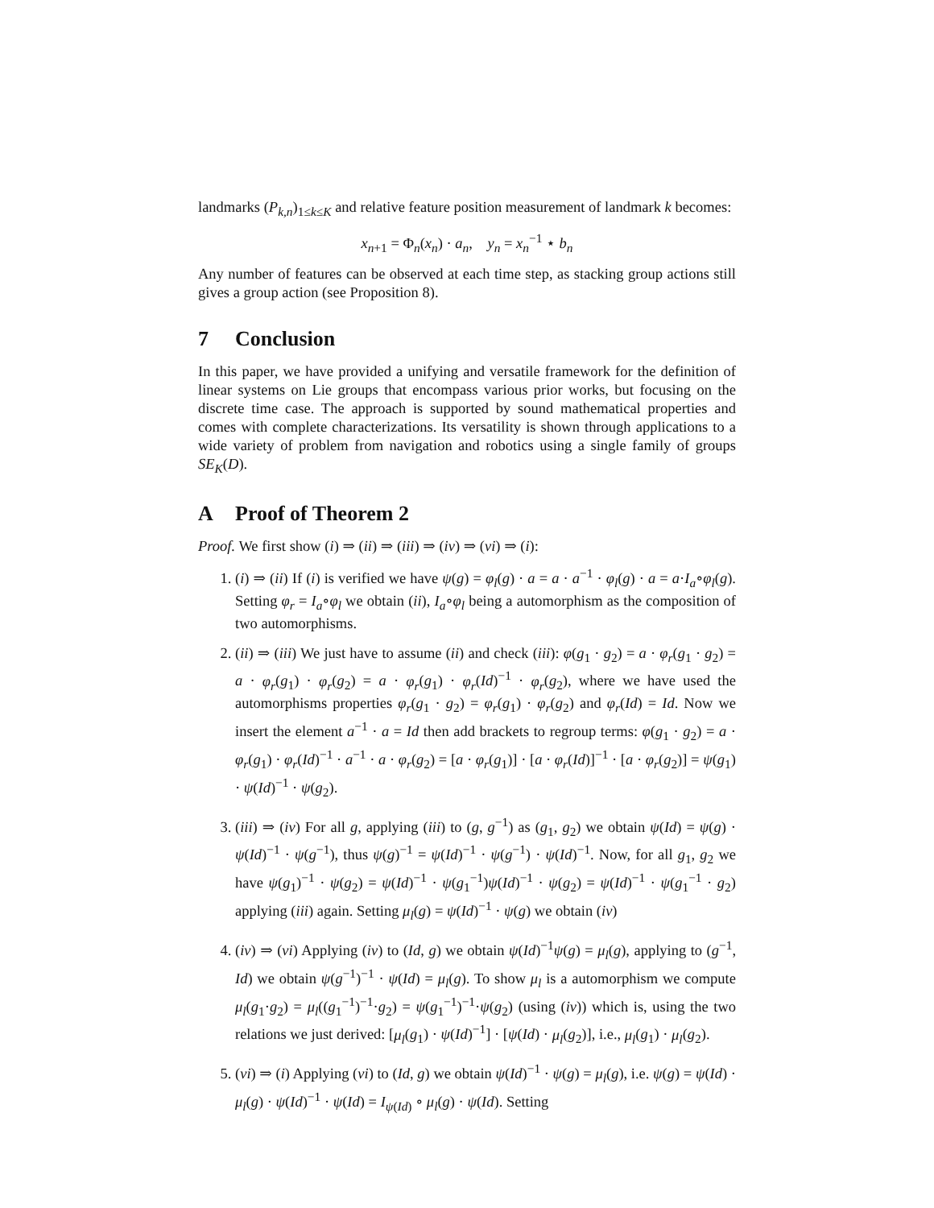landmarks (P<sub>k,n</sub>)<sub>1≤k≤K</sub> and relative feature position measurement of landmark k becomes:
x<sub>n+1</sub> = Φ<sub>n</sub>(x<sub>n</sub>) · a<sub>n</sub>, y<sub>n</sub> = x<sub>n</sub><sup>−1</sup> ⋆ b<sub>n</sub>
Any number of features can be observed at each time step, as stacking group actions still gives a group action (see Proposition 8).
7 Conclusion
In this paper, we have provided a unifying and versatile framework for the definition of linear systems on Lie groups that encompass various prior works, but focusing on the discrete time case. The approach is supported by sound mathematical properties and comes with complete characterizations. Its versatility is shown through applications to a wide variety of problem from navigation and robotics using a single family of groups SE<sub>K</sub>(D).
A Proof of Theorem 2
Proof. We first show (i) ⇒ (ii) ⇒ (iii) ⇒ (iv) ⇒ (vi) ⇒ (i):
1. (i) ⇒ (ii) If (i) is verified we have ψ(g) = φ<sub>l</sub>(g) · a = a · a<sup>−1</sup> · φ<sub>l</sub>(g) · a = a·I<sub>a</sub>∘φ<sub>l</sub>(g). Setting φ<sub>r</sub> = I<sub>a</sub>∘φ<sub>l</sub> we obtain (ii), I<sub>a</sub>∘φ<sub>l</sub> being a automorphism as the composition of two automorphisms.
2. (ii) ⇒ (iii) We just have to assume (ii) and check (iii): φ(g<sub>1</sub> · g<sub>2</sub>) = a · φ<sub>r</sub>(g<sub>1</sub> · g<sub>2</sub>) = a · φ<sub>r</sub>(g<sub>1</sub>) · φ<sub>r</sub>(g<sub>2</sub>) = a · φ<sub>r</sub>(g<sub>1</sub>) · φ<sub>r</sub>(Id)<sup>−1</sup> · φ<sub>r</sub>(g<sub>2</sub>), where we have used the automorphisms properties φ<sub>r</sub>(g<sub>1</sub> · g<sub>2</sub>) = φ<sub>r</sub>(g<sub>1</sub>) · φ<sub>r</sub>(g<sub>2</sub>) and φ<sub>r</sub>(Id) = Id. Now we insert the element a<sup>−1</sup> · a = Id then add brackets to regroup terms: φ(g<sub>1</sub> · g<sub>2</sub>) = a · φ<sub>r</sub>(g<sub>1</sub>) · φ<sub>r</sub>(Id)<sup>−1</sup> · a<sup>−1</sup> · a · φ<sub>r</sub>(g<sub>2</sub>) = [a · φ<sub>r</sub>(g<sub>1</sub>)] · [a · φ<sub>r</sub>(Id)]<sup>−1</sup> · [a · φ<sub>r</sub>(g<sub>2</sub>)] = ψ(g<sub>1</sub>) · ψ(Id)<sup>−1</sup> · ψ(g<sub>2</sub>).
3. (iii) ⇒ (iv) For all g, applying (iii) to (g, g<sup>−1</sup>) as (g<sub>1</sub>, g<sub>2</sub>) we obtain ψ(Id) = ψ(g) · ψ(Id)<sup>−1</sup> · ψ(g<sup>−1</sup>), thus ψ(g)<sup>−1</sup> = ψ(Id)<sup>−1</sup> · ψ(g<sup>−1</sup>) · ψ(Id)<sup>−1</sup>. Now, for all g<sub>1</sub>, g<sub>2</sub> we have ψ(g<sub>1</sub>)<sup>−1</sup> · ψ(g<sub>2</sub>) = ψ(Id)<sup>−1</sup> · ψ(g<sub>1</sub><sup>−1</sup>)ψ(Id)<sup>−1</sup> · ψ(g<sub>2</sub>) = ψ(Id)<sup>−1</sup> · ψ(g<sub>1</sub><sup>−1</sup> · g<sub>2</sub>) applying (iii) again. Setting μ<sub>l</sub>(g) = ψ(Id)<sup>−1</sup> · ψ(g) we obtain (iv)
4. (iv) ⇒ (vi) Applying (iv) to (Id, g) we obtain ψ(Id)<sup>−1</sup>ψ(g) = μ<sub>l</sub>(g), applying to (g<sup>−1</sup>, Id) we obtain ψ(g<sup>−1</sup>)<sup>−1</sup> · ψ(Id) = μ<sub>l</sub>(g). To show μ<sub>l</sub> is a automorphism we compute μ<sub>l</sub>(g<sub>1</sub>·g<sub>2</sub>) = μ<sub>l</sub>((g<sub>1</sub><sup>−1</sup>)<sup>−1</sup>·g<sub>2</sub>) = ψ(g<sub>1</sub><sup>−1</sup>)<sup>−1</sup>·ψ(g<sub>2</sub>) (using (iv)) which is, using the two relations we just derived: [μ<sub>l</sub>(g<sub>1</sub>) · ψ(Id)<sup>−1</sup>] · [ψ(Id) · μ<sub>l</sub>(g<sub>2</sub>)], i.e., μ<sub>l</sub>(g<sub>1</sub>) · μ<sub>l</sub>(g<sub>2</sub>).
5. (vi) ⇒ (i) Applying (vi) to (Id, g) we obtain ψ(Id)<sup>−1</sup> · ψ(g) = μ<sub>l</sub>(g), i.e. ψ(g) = ψ(Id) · μ<sub>l</sub>(g) · ψ(Id)<sup>−1</sup> · ψ(Id) = I<sub>ψ(Id)</sub> ∘ μ<sub>l</sub>(g) · ψ(Id). Setting